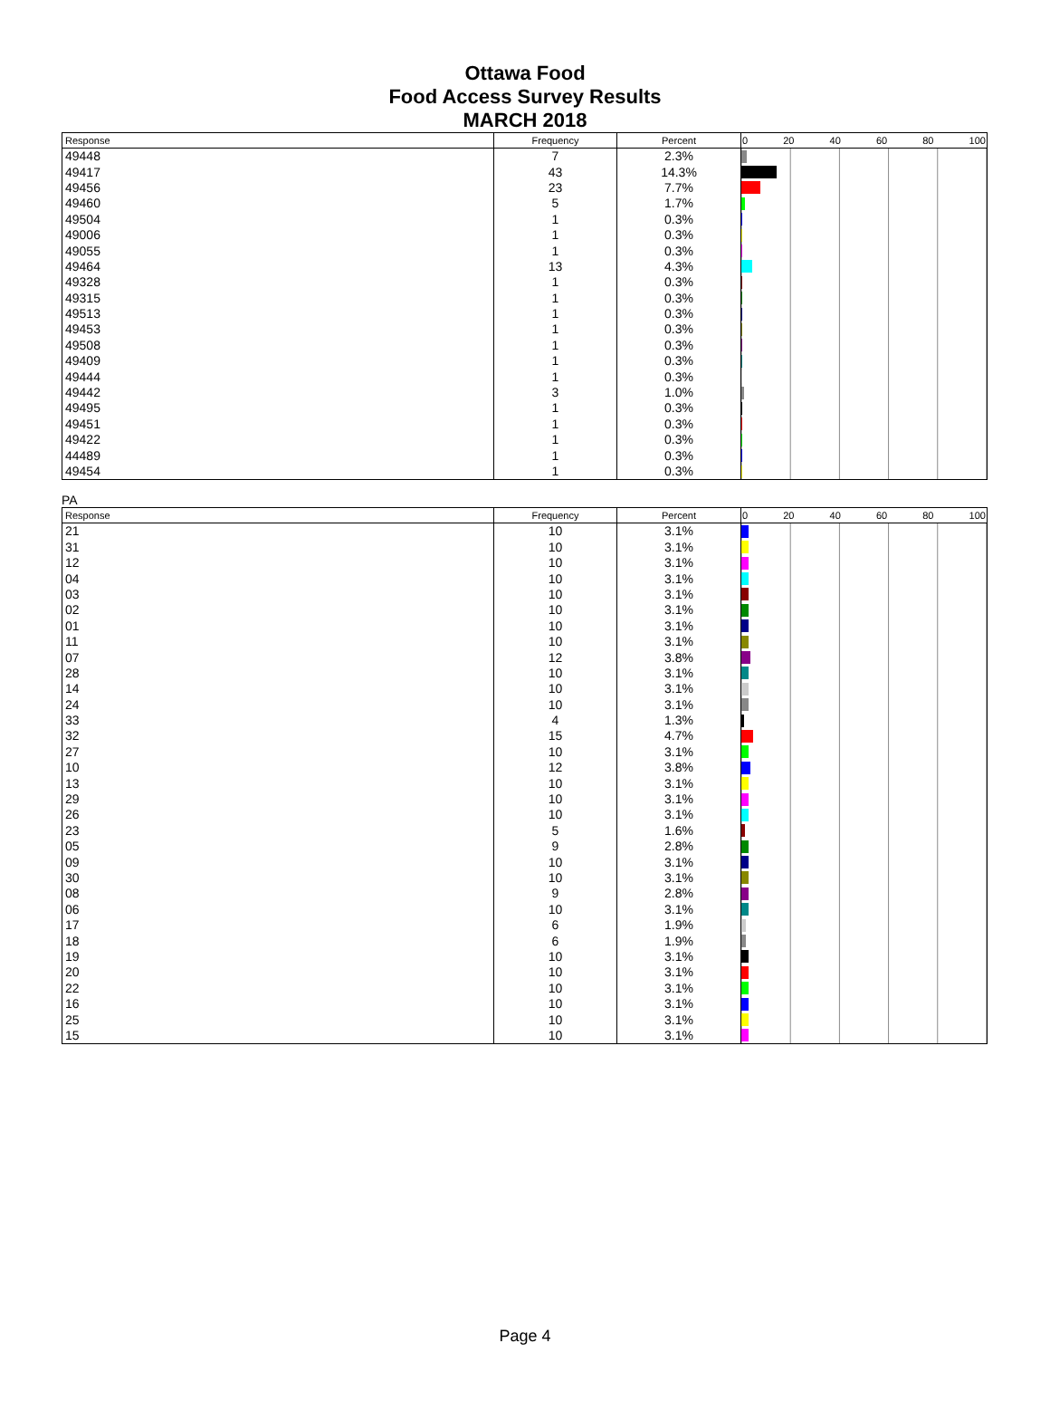Ottawa Food
Food Access Survey Results
MARCH 2018
| Response | Frequency | Percent | 0 20 40 60 80 100 |
| --- | --- | --- | --- |
| 49448 | 7 | 2.3% | |
| 49417 | 43 | 14.3% | |
| 49456 | 23 | 7.7% | |
| 49460 | 5 | 1.7% | |
| 49504 | 1 | 0.3% | |
| 49006 | 1 | 0.3% | |
| 49055 | 1 | 0.3% | |
| 49464 | 13 | 4.3% | |
| 49328 | 1 | 0.3% | |
| 49315 | 1 | 0.3% | |
| 49513 | 1 | 0.3% | |
| 49453 | 1 | 0.3% | |
| 49508 | 1 | 0.3% | |
| 49409 | 1 | 0.3% | |
| 49444 | 1 | 0.3% | |
| 49442 | 3 | 1.0% | |
| 49495 | 1 | 0.3% | |
| 49451 | 1 | 0.3% | |
| 49422 | 1 | 0.3% | |
| 44489 | 1 | 0.3% | |
| 49454 | 1 | 0.3% | |
PA
| Response | Frequency | Percent | 0 20 40 60 80 100 |
| --- | --- | --- | --- |
| 21 | 10 | 3.1% | |
| 31 | 10 | 3.1% | |
| 12 | 10 | 3.1% | |
| 04 | 10 | 3.1% | |
| 03 | 10 | 3.1% | |
| 02 | 10 | 3.1% | |
| 01 | 10 | 3.1% | |
| 11 | 10 | 3.1% | |
| 07 | 12 | 3.8% | |
| 28 | 10 | 3.1% | |
| 14 | 10 | 3.1% | |
| 24 | 10 | 3.1% | |
| 33 | 4 | 1.3% | |
| 32 | 15 | 4.7% | |
| 27 | 10 | 3.1% | |
| 10 | 12 | 3.8% | |
| 13 | 10 | 3.1% | |
| 29 | 10 | 3.1% | |
| 26 | 10 | 3.1% | |
| 23 | 5 | 1.6% | |
| 05 | 9 | 2.8% | |
| 09 | 10 | 3.1% | |
| 30 | 10 | 3.1% | |
| 08 | 9 | 2.8% | |
| 06 | 10 | 3.1% | |
| 17 | 6 | 1.9% | |
| 18 | 6 | 1.9% | |
| 19 | 10 | 3.1% | |
| 20 | 10 | 3.1% | |
| 22 | 10 | 3.1% | |
| 16 | 10 | 3.1% | |
| 25 | 10 | 3.1% | |
| 15 | 10 | 3.1% | |
Page 4